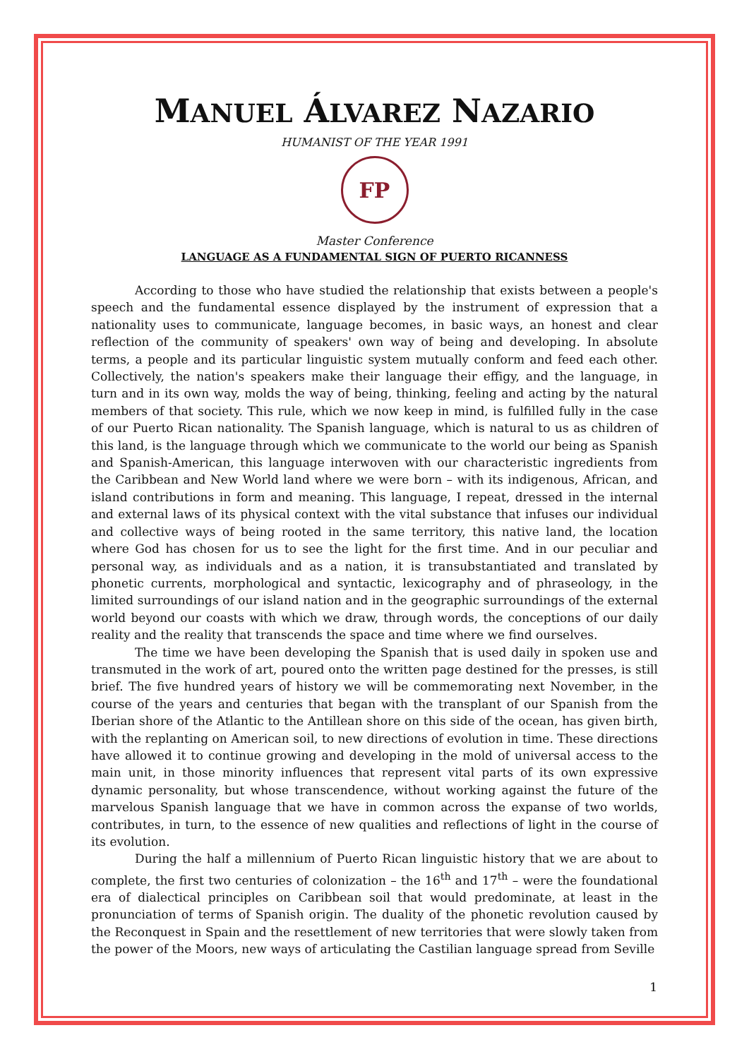MANUEL ÁLVAREZ NAZARIO
HUMANIST OF THE YEAR 1991
FP
Master Conference
LANGUAGE AS A FUNDAMENTAL SIGN OF PUERTO RICANNESS
According to those who have studied the relationship that exists between a people's speech and the fundamental essence displayed by the instrument of expression that a nationality uses to communicate, language becomes, in basic ways, an honest and clear reflection of the community of speakers' own way of being and developing. In absolute terms, a people and its particular linguistic system mutually conform and feed each other. Collectively, the nation's speakers make their language their effigy, and the language, in turn and in its own way, molds the way of being, thinking, feeling and acting by the natural members of that society. This rule, which we now keep in mind, is fulfilled fully in the case of our Puerto Rican nationality. The Spanish language, which is natural to us as children of this land, is the language through which we communicate to the world our being as Spanish and Spanish-American, this language interwoven with our characteristic ingredients from the Caribbean and New World land where we were born – with its indigenous, African, and island contributions in form and meaning. This language, I repeat, dressed in the internal and external laws of its physical context with the vital substance that infuses our individual and collective ways of being rooted in the same territory, this native land, the location where God has chosen for us to see the light for the first time. And in our peculiar and personal way, as individuals and as a nation, it is transubstantiated and translated by phonetic currents, morphological and syntactic, lexicography and of phraseology, in the limited surroundings of our island nation and in the geographic surroundings of the external world beyond our coasts with which we draw, through words, the conceptions of our daily reality and the reality that transcends the space and time where we find ourselves.
The time we have been developing the Spanish that is used daily in spoken use and transmuted in the work of art, poured onto the written page destined for the presses, is still brief. The five hundred years of history we will be commemorating next November, in the course of the years and centuries that began with the transplant of our Spanish from the Iberian shore of the Atlantic to the Antillean shore on this side of the ocean, has given birth, with the replanting on American soil, to new directions of evolution in time. These directions have allowed it to continue growing and developing in the mold of universal access to the main unit, in those minority influences that represent vital parts of its own expressive dynamic personality, but whose transcendence, without working against the future of the marvelous Spanish language that we have in common across the expanse of two worlds, contributes, in turn, to the essence of new qualities and reflections of light in the course of its evolution.
During the half a millennium of Puerto Rican linguistic history that we are about to complete, the first two centuries of colonization – the 16<sup>th</sup> and 17<sup>th</sup> – were the foundational era of dialectical principles on Caribbean soil that would predominate, at least in the pronunciation of terms of Spanish origin. The duality of the phonetic revolution caused by the Reconquest in Spain and the resettlement of new territories that were slowly taken from the power of the Moors, new ways of articulating the Castilian language spread from Seville
1